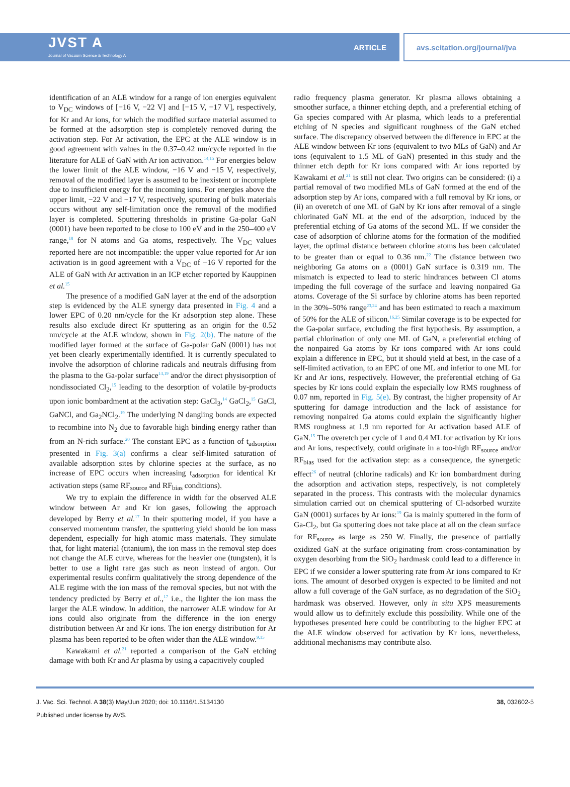JVST A
Journal of Vacuum Science & Technology A
ARTICLE
avs.scitation.org/journal/jva
identification of an ALE window for a range of ion energies equivalent to V<sub>DC</sub> windows of [−16 V, −22 V] and [−15 V, −17 V], respectively, for Kr and Ar ions, for which the modified surface material assumed to be formed at the adsorption step is completely removed during the activation step. For Ar activation, the EPC at the ALE window is in good agreement with values in the 0.37–0.42 nm/cycle reported in the literature for ALE of GaN with Ar ion activation.<sup>14,15</sup> For energies below the lower limit of the ALE window, −16 V and −15 V, respectively, removal of the modified layer is assumed to be inexistent or incomplete due to insufficient energy for the incoming ions. For energies above the upper limit, −22 V and −17 V, respectively, sputtering of bulk materials occurs without any self-limitation once the removal of the modified layer is completed. Sputtering thresholds in pristine Ga-polar GaN (0001) have been reported to be close to 100 eV and in the 250–400 eV range,<sup>18</sup> for N atoms and Ga atoms, respectively. The V<sub>DC</sub> values reported here are not incompatible: the upper value reported for Ar ion activation is in good agreement with a V<sub>DC</sub> of −16 V reported for the ALE of GaN with Ar activation in an ICP etcher reported by Kauppinen et al.<sup>15</sup>
The presence of a modified GaN layer at the end of the adsorption step is evidenced by the ALE synergy data presented in Fig. 4 and a lower EPC of 0.20 nm/cycle for the Kr adsorption step alone. These results also exclude direct Kr sputtering as an origin for the 0.52 nm/cycle at the ALE window, shown in Fig. 2(b). The nature of the modified layer formed at the surface of Ga-polar GaN (0001) has not yet been clearly experimentally identified. It is currently speculated to involve the adsorption of chlorine radicals and neutrals diffusing from the plasma to the Ga-polar surface<sup>14,19</sup> and/or the direct physisorption of nondissociated Cl<sub>2</sub>,<sup>15</sup> leading to the desorption of volatile by-products upon ionic bombardment at the activation step: GaCl<sub>3</sub>,<sup>14</sup> GaCl<sub>2</sub>,<sup>15</sup> GaCl, GaNCl, and Ga<sub>2</sub>NCl<sub>2</sub>.<sup>19</sup> The underlying N dangling bonds are expected to recombine into N<sub>2</sub> due to favorable high binding energy rather than from an N-rich surface.<sup>20</sup> The constant EPC as a function of t<sub>adsorption</sub> presented in Fig. 3(a) confirms a clear self-limited saturation of available adsorption sites by chlorine species at the surface, as no increase of EPC occurs when increasing t<sub>adsorption</sub> for identical Kr activation steps (same RF<sub>source</sub> and RF<sub>bias</sub> conditions).
We try to explain the difference in width for the observed ALE window between Ar and Kr ion gases, following the approach developed by Berry et al.<sup>17</sup> In their sputtering model, if you have a conserved momentum transfer, the sputtering yield should be ion mass dependent, especially for high atomic mass materials. They simulate that, for light material (titanium), the ion mass in the removal step does not change the ALE curve, whereas for the heavier one (tungsten), it is better to use a light rare gas such as neon instead of argon. Our experimental results confirm qualitatively the strong dependence of the ALE regime with the ion mass of the removal species, but not with the tendency predicted by Berry et al.,<sup>17</sup> i.e., the lighter the ion mass the larger the ALE window. In addition, the narrower ALE window for Ar ions could also originate from the difference in the ion energy distribution between Ar and Kr ions. The ion energy distribution for Ar plasma has been reported to be often wider than the ALE window.<sup>9,15</sup>
Kawakami et al.<sup>21</sup> reported a comparison of the GaN etching damage with both Kr and Ar plasma by using a capacitively coupled
radio frequency plasma generator. Kr plasma allows obtaining a smoother surface, a thinner etching depth, and a preferential etching of Ga species compared with Ar plasma, which leads to a preferential etching of N species and significant roughness of the GaN etched surface. The discrepancy observed between the difference in EPC at the ALE window between Kr ions (equivalent to two MLs of GaN) and Ar ions (equivalent to 1.5 ML of GaN) presented in this study and the thinner etch depth for Kr ions compared with Ar ions reported by Kawakami et al.<sup>21</sup> is still not clear. Two origins can be considered: (i) a partial removal of two modified MLs of GaN formed at the end of the adsorption step by Ar ions, compared with a full removal by Kr ions, or (ii) an overetch of one ML of GaN by Kr ions after removal of a single chlorinated GaN ML at the end of the adsorption, induced by the preferential etching of Ga atoms of the second ML. If we consider the case of adsorption of chlorine atoms for the formation of the modified layer, the optimal distance between chlorine atoms has been calculated to be greater than or equal to 0.36 nm.<sup>22</sup> The distance between two neighboring Ga atoms on a (0001) GaN surface is 0.319 nm. The mismatch is expected to lead to steric hindrances between Cl atoms impeding the full coverage of the surface and leaving nonpaired Ga atoms. Coverage of the Si surface by chlorine atoms has been reported in the 30%–50% range<sup>23,24</sup> and has been estimated to reach a maximum of 50% for the ALE of silicon.<sup>16,25</sup> Similar coverage is to be expected for the Ga-polar surface, excluding the first hypothesis. By assumption, a partial chlorination of only one ML of GaN, a preferential etching of the nonpaired Ga atoms by Kr ions compared with Ar ions could explain a difference in EPC, but it should yield at best, in the case of a self-limited activation, to an EPC of one ML and inferior to one ML for Kr and Ar ions, respectively. However, the preferential etching of Ga species by Kr ions could explain the especially low RMS roughness of 0.07 nm, reported in Fig. 5(e). By contrast, the higher propensity of Ar sputtering for damage introduction and the lack of assistance for removing nonpaired Ga atoms could explain the significantly higher RMS roughness at 1.9 nm reported for Ar activation based ALE of GaN.<sup>15</sup> The overetch per cycle of 1 and 0.4 ML for activation by Kr ions and Ar ions, respectively, could originate in a too-high RF<sub>source</sub> and/or RF<sub>bias</sub> used for the activation step: as a consequence, the synergetic effect<sup>26</sup> of neutral (chlorine radicals) and Kr ion bombardment during the adsorption and activation steps, respectively, is not completely separated in the process. This contrasts with the molecular dynamics simulation carried out on chemical sputtering of Cl-adsorbed wurzite GaN (0001) surfaces by Ar ions:<sup>19</sup> Ga is mainly sputtered in the form of Ga-Cl<sub>2</sub>, but Ga sputtering does not take place at all on the clean surface for RF<sub>source</sub> as large as 250 W. Finally, the presence of partially oxidized GaN at the surface originating from cross-contamination by oxygen desorbing from the SiO<sub>2</sub> hardmask could lead to a difference in EPC if we consider a lower sputtering rate from Ar ions compared to Kr ions. The amount of desorbed oxygen is expected to be limited and not allow a full coverage of the GaN surface, as no degradation of the SiO<sub>2</sub> hardmask was observed. However, only in situ XPS measurements would allow us to definitely exclude this possibility. While one of the hypotheses presented here could be contributing to the higher EPC at the ALE window observed for activation by Kr ions, nevertheless, additional mechanisms may contribute also.
J. Vac. Sci. Technol. A 38(3) May/Jun 2020; doi: 10.1116/1.5134130 38, 032602-5
Published under license by AVS.